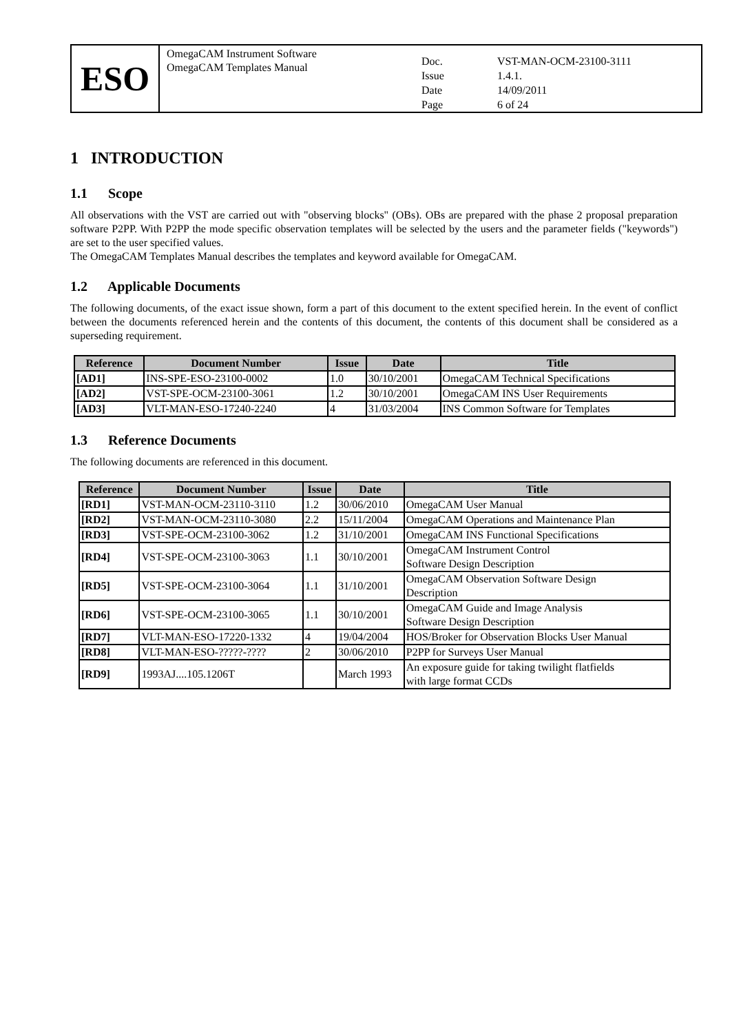ESO
OmegaCAM Instrument Software
OmegaCAM Templates Manual
Doc. VST-MAN-OCM-23100-3111 Issue 1.4.1. Date 14/09/2011 Page 6 of 24
1 INTRODUCTION
1.1 Scope
All observations with the VST are carried out with "observing blocks" (OBs). OBs are prepared with the phase 2 proposal preparation software P2PP. With P2PP the mode specific observation templates will be selected by the users and the parameter fields ("keywords") are set to the user specified values.
The OmegaCAM Templates Manual describes the templates and keyword available for OmegaCAM.
1.2 Applicable Documents
The following documents, of the exact issue shown, form a part of this document to the extent specified herein. In the event of conflict between the documents referenced herein and the contents of this document, the contents of this document shall be considered as a superseding requirement.
| Reference | Document Number | Issue | Date | Title |
| --- | --- | --- | --- | --- |
| [AD1] | INS-SPE-ESO-23100-0002 | 1.0 | 30/10/2001 | OmegaCAM Technical Specifications |
| [AD2] | VST-SPE-OCM-23100-3061 | 1.2 | 30/10/2001 | OmegaCAM INS User Requirements |
| [AD3] | VLT-MAN-ESO-17240-2240 | 4 | 31/03/2004 | INS Common Software for Templates |
1.3 Reference Documents
The following documents are referenced in this document.
| Reference | Document Number | Issue | Date | Title |
| --- | --- | --- | --- | --- |
| [RD1] | VST-MAN-OCM-23110-3110 | 1.2 | 30/06/2010 | OmegaCAM User Manual |
| [RD2] | VST-MAN-OCM-23110-3080 | 2.2 | 15/11/2004 | OmegaCAM Operations and Maintenance Plan |
| [RD3] | VST-SPE-OCM-23100-3062 | 1.2 | 31/10/2001 | OmegaCAM INS Functional Specifications |
| [RD4] | VST-SPE-OCM-23100-3063 | 1.1 | 30/10/2001 | OmegaCAM Instrument Control Software Design Description |
| [RD5] | VST-SPE-OCM-23100-3064 | 1.1 | 31/10/2001 | OmegaCAM Observation Software Design Description |
| [RD6] | VST-SPE-OCM-23100-3065 | 1.1 | 30/10/2001 | OmegaCAM Guide and Image Analysis Software Design Description |
| [RD7] | VLT-MAN-ESO-17220-1332 | 4 | 19/04/2004 | HOS/Broker for Observation Blocks User Manual |
| [RD8] | VLT-MAN-ESO-?????-???? | 2 | 30/06/2010 | P2PP for Surveys User Manual |
| [RD9] | 1993AJ....105.1206T | | March 1993 | An exposure guide for taking twilight flatfields with large format CCDs |